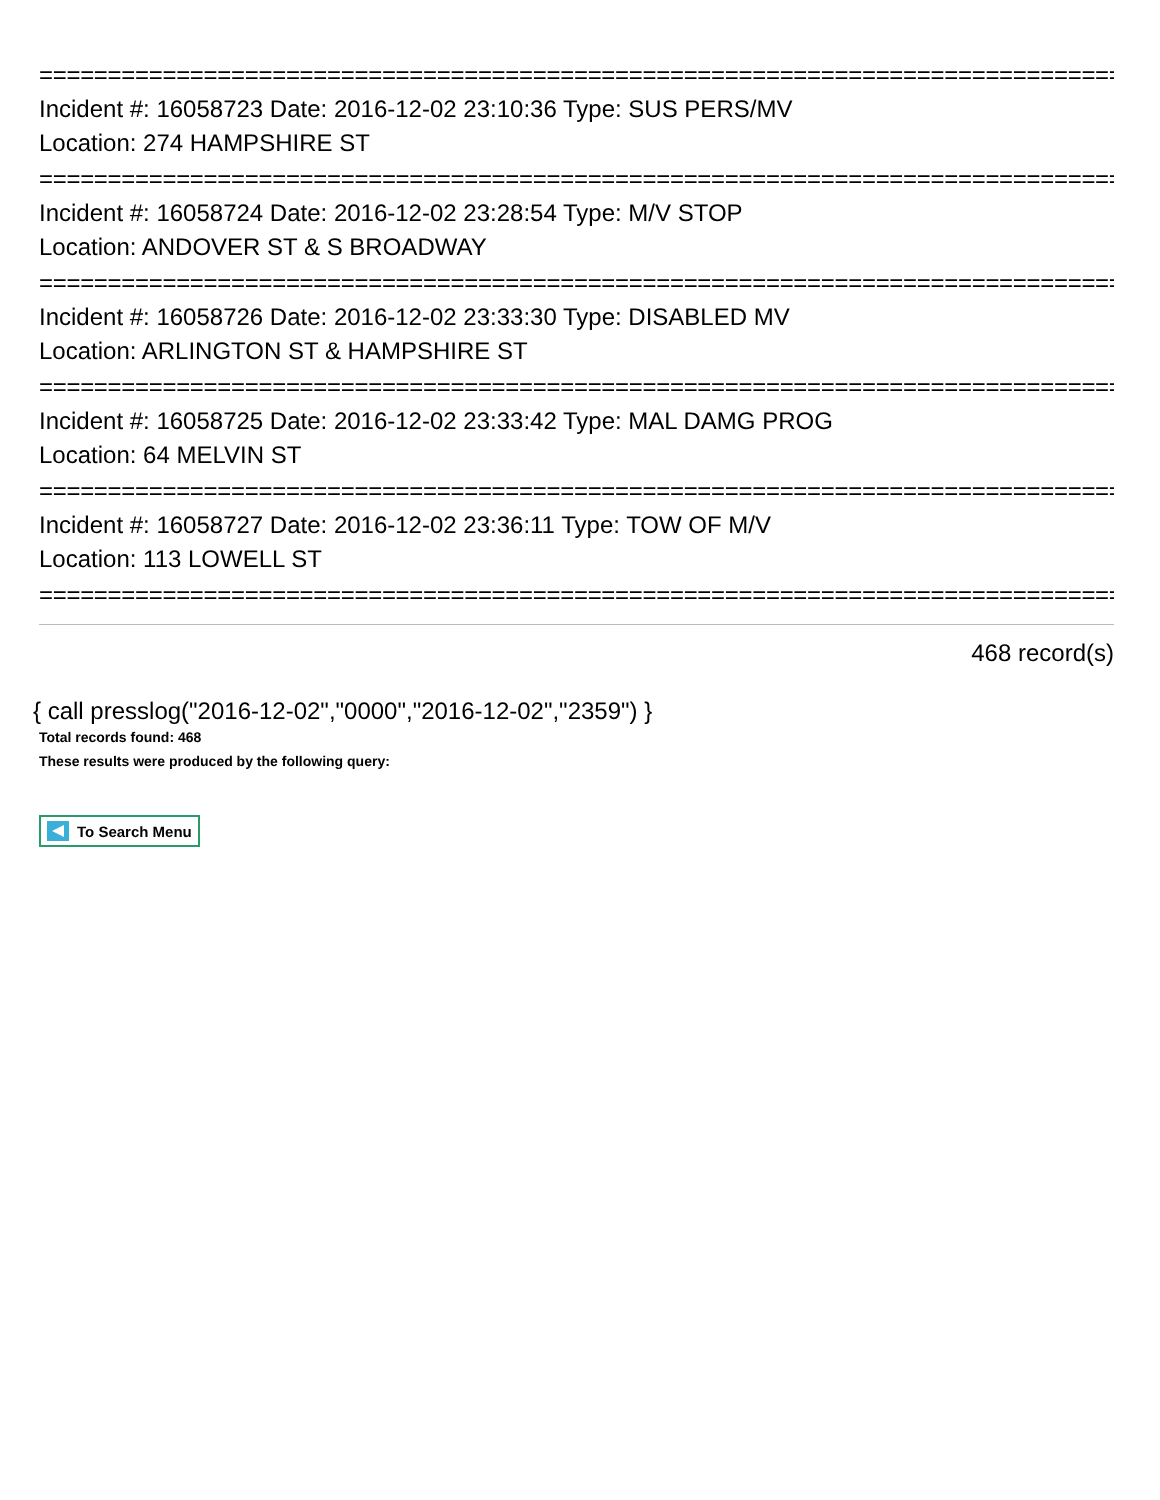================================================================================
Incident #: 16058723 Date: 2016-12-02 23:10:36 Type: SUS PERS/MV
Location: 274 HAMPSHIRE ST
================================================================================
Incident #: 16058724 Date: 2016-12-02 23:28:54 Type: M/V STOP
Location: ANDOVER ST & S BROADWAY
================================================================================
Incident #: 16058726 Date: 2016-12-02 23:33:30 Type: DISABLED MV
Location: ARLINGTON ST & HAMPSHIRE ST
================================================================================
Incident #: 16058725 Date: 2016-12-02 23:33:42 Type: MAL DAMG PROG
Location: 64 MELVIN ST
================================================================================
Incident #: 16058727 Date: 2016-12-02 23:36:11 Type: TOW OF M/V
Location: 113 LOWELL ST
================================================================================
468 record(s)
{ call presslog("2016-12-02","0000","2016-12-02","2359") }
Total records found: 468
These results were produced by the following query:
To Search Menu